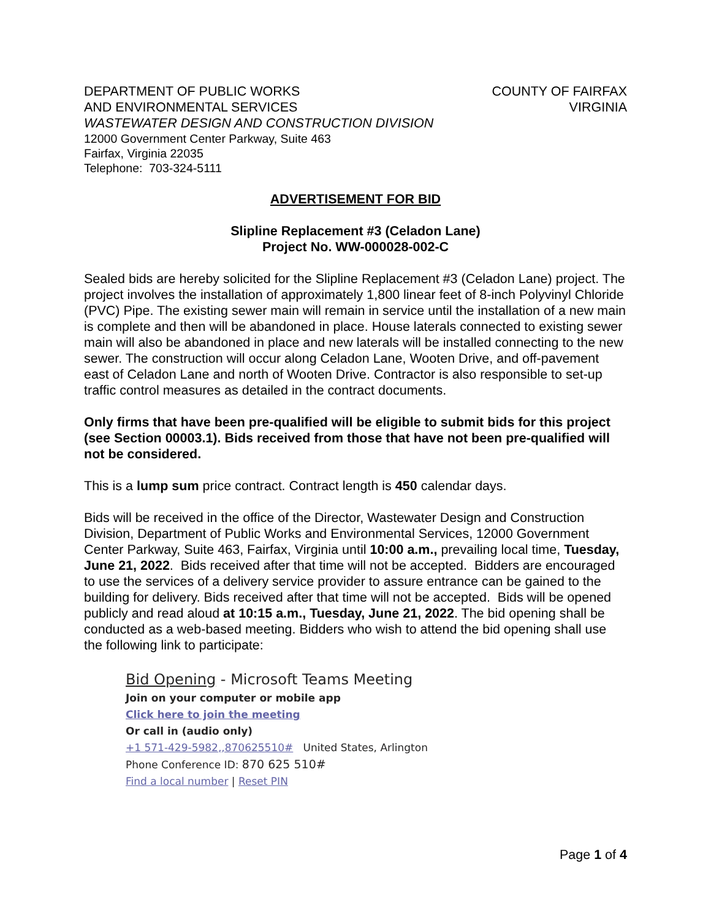DEPARTMENT OF PUBLIC WORKS
AND ENVIRONMENTAL SERVICES
COUNTY OF FAIRFAX
VIRGINIA
WASTEWATER DESIGN AND CONSTRUCTION DIVISION
12000 Government Center Parkway, Suite 463
Fairfax, Virginia 22035
Telephone: 703-324-5111
ADVERTISEMENT FOR BID
Slipline Replacement #3 (Celadon Lane)
Project No. WW-000028-002-C
Sealed bids are hereby solicited for the Slipline Replacement #3 (Celadon Lane) project. The project involves the installation of approximately 1,800 linear feet of 8-inch Polyvinyl Chloride (PVC) Pipe. The existing sewer main will remain in service until the installation of a new main is complete and then will be abandoned in place. House laterals connected to existing sewer main will also be abandoned in place and new laterals will be installed connecting to the new sewer. The construction will occur along Celadon Lane, Wooten Drive, and off-pavement east of Celadon Lane and north of Wooten Drive. Contractor is also responsible to set-up traffic control measures as detailed in the contract documents.
Only firms that have been pre-qualified will be eligible to submit bids for this project (see Section 00003.1). Bids received from those that have not been pre-qualified will not be considered.
This is a lump sum price contract. Contract length is 450 calendar days.
Bids will be received in the office of the Director, Wastewater Design and Construction Division, Department of Public Works and Environmental Services, 12000 Government Center Parkway, Suite 463, Fairfax, Virginia until 10:00 a.m., prevailing local time, Tuesday, June 21, 2022. Bids received after that time will not be accepted. Bidders are encouraged to use the services of a delivery service provider to assure entrance can be gained to the building for delivery. Bids received after that time will not be accepted. Bids will be opened publicly and read aloud at 10:15 a.m., Tuesday, June 21, 2022. The bid opening shall be conducted as a web-based meeting. Bidders who wish to attend the bid opening shall use the following link to participate:
Bid Opening - Microsoft Teams Meeting
Join on your computer or mobile app
Click here to join the meeting
Or call in (audio only)
+1 571-429-5982,,870625510# United States, Arlington
Phone Conference ID: 870 625 510#
Find a local number | Reset PIN
Page 1 of 4